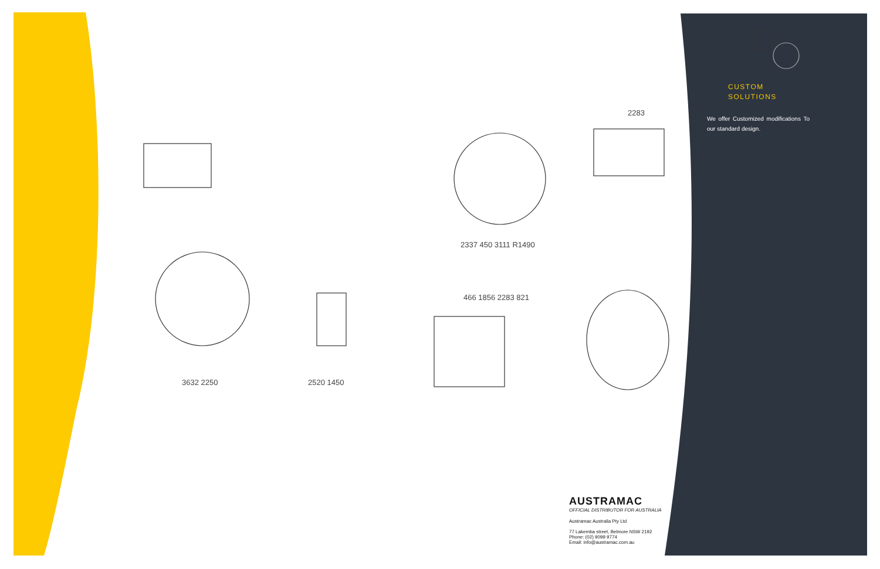3632 2250 2520 1450
2337 450 3111 R1490
2283
466 1856 2283 821
CUSTOM SOLUTIONS
We offer Customized modifications To our standard design.
AUSTRAMAC
OFFICIAL DISTRIBUTOR FOR AUSTRALIA
Austramac Australia Pty Ltd
77 Lakemba street, Belmore NSW 2192
Phone: (02) 9099 9774
Email: info@austramac.com.au